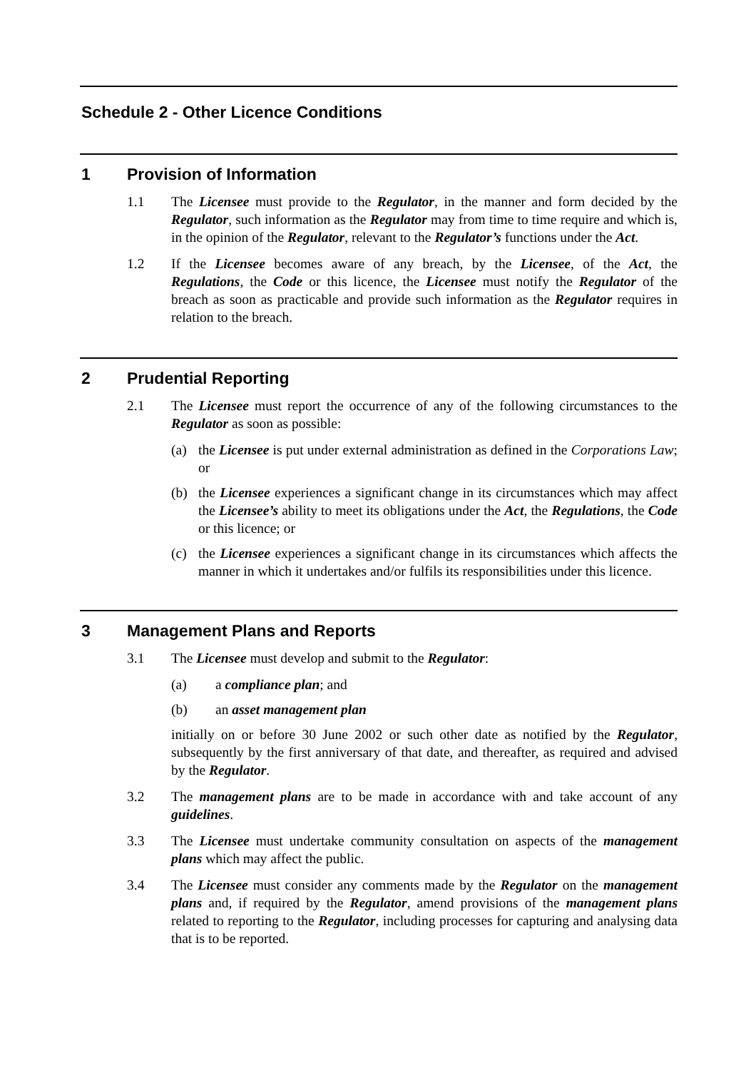Schedule 2 - Other Licence Conditions
1 Provision of Information
1.1 The Licensee must provide to the Regulator, in the manner and form decided by the Regulator, such information as the Regulator may from time to time require and which is, in the opinion of the Regulator, relevant to the Regulator’s functions under the Act.
1.2 If the Licensee becomes aware of any breach, by the Licensee, of the Act, the Regulations, the Code or this licence, the Licensee must notify the Regulator of the breach as soon as practicable and provide such information as the Regulator requires in relation to the breach.
2 Prudential Reporting
2.1 The Licensee must report the occurrence of any of the following circumstances to the Regulator as soon as possible:
(a) the Licensee is put under external administration as defined in the Corporations Law; or
(b) the Licensee experiences a significant change in its circumstances which may affect the Licensee’s ability to meet its obligations under the Act, the Regulations, the Code or this licence; or
(c) the Licensee experiences a significant change in its circumstances which affects the manner in which it undertakes and/or fulfils its responsibilities under this licence.
3 Management Plans and Reports
3.1 The Licensee must develop and submit to the Regulator:
(a) a compliance plan; and
(b) an asset management plan
initially on or before 30 June 2002 or such other date as notified by the Regulator, subsequently by the first anniversary of that date, and thereafter, as required and advised by the Regulator.
3.2 The management plans are to be made in accordance with and take account of any guidelines.
3.3 The Licensee must undertake community consultation on aspects of the management plans which may affect the public.
3.4 The Licensee must consider any comments made by the Regulator on the management plans and, if required by the Regulator, amend provisions of the management plans related to reporting to the Regulator, including processes for capturing and analysing data that is to be reported.